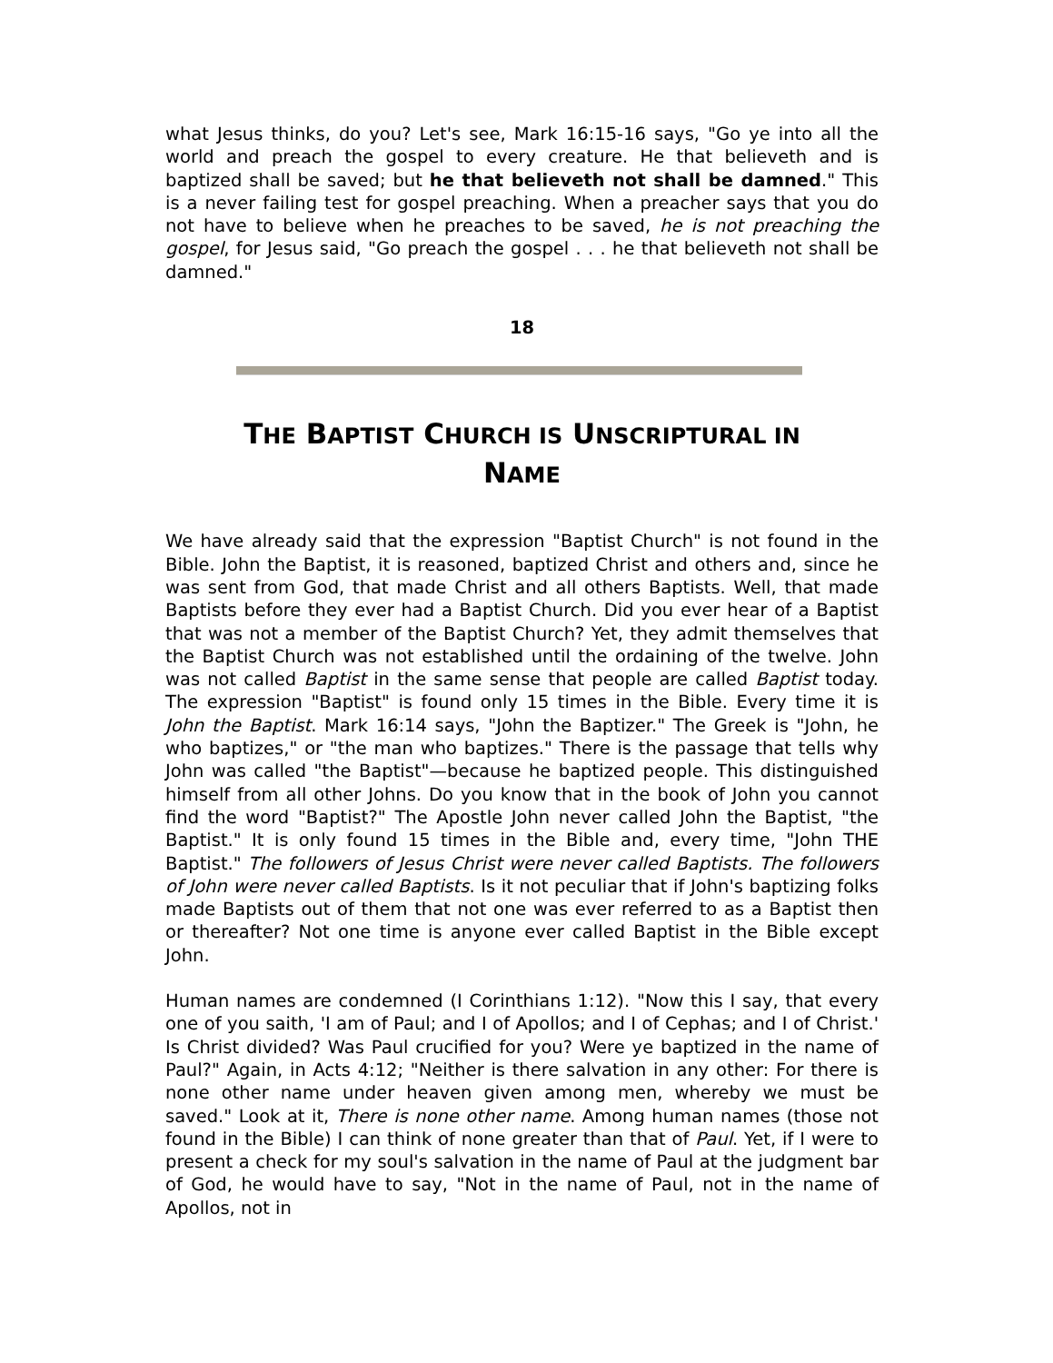what Jesus thinks, do you? Let's see, Mark 16:15-16 says, "Go ye into all the world and preach the gospel to every creature. He that believeth and is baptized shall be saved; but he that believeth not shall be damned." This is a never failing test for gospel preaching. When a preacher says that you do not have to believe when he preaches to be saved, he is not preaching the gospel, for Jesus said, "Go preach the gospel . . . he that believeth not shall be damned."
18
THE BAPTIST CHURCH IS UNSCRIPTURAL IN
NAME
We have already said that the expression "Baptist Church" is not found in the Bible. John the Baptist, it is reasoned, baptized Christ and others and, since he was sent from God, that made Christ and all others Baptists. Well, that made Baptists before they ever had a Baptist Church. Did you ever hear of a Baptist that was not a member of the Baptist Church? Yet, they admit themselves that the Baptist Church was not established until the ordaining of the twelve. John was not called Baptist in the same sense that people are called Baptist today. The expression "Baptist" is found only 15 times in the Bible. Every time it is John the Baptist. Mark 16:14 says, "John the Baptizer." The Greek is "John, he who baptizes," or "the man who baptizes." There is the passage that tells why John was called "the Baptist"—because he baptized people. This distinguished himself from all other Johns. Do you know that in the book of John you cannot find the word "Baptist?" The Apostle John never called John the Baptist, "the Baptist." It is only found 15 times in the Bible and, every time, "John THE Baptist." The followers of Jesus Christ were never called Baptists. The followers of John were never called Baptists. Is it not peculiar that if John's baptizing folks made Baptists out of them that not one was ever referred to as a Baptist then or thereafter? Not one time is anyone ever called Baptist in the Bible except John.
Human names are condemned (I Corinthians 1:12). "Now this I say, that every one of you saith, 'I am of Paul; and I of Apollos; and I of Cephas; and I of Christ.' Is Christ divided? Was Paul crucified for you? Were ye baptized in the name of Paul?" Again, in Acts 4:12; "Neither is there salvation in any other: For there is none other name under heaven given among men, whereby we must be saved." Look at it, There is none other name. Among human names (those not found in the Bible) I can think of none greater than that of Paul. Yet, if I were to present a check for my soul's salvation in the name of Paul at the judgment bar of God, he would have to say, "Not in the name of Paul, not in the name of Apollos, not in